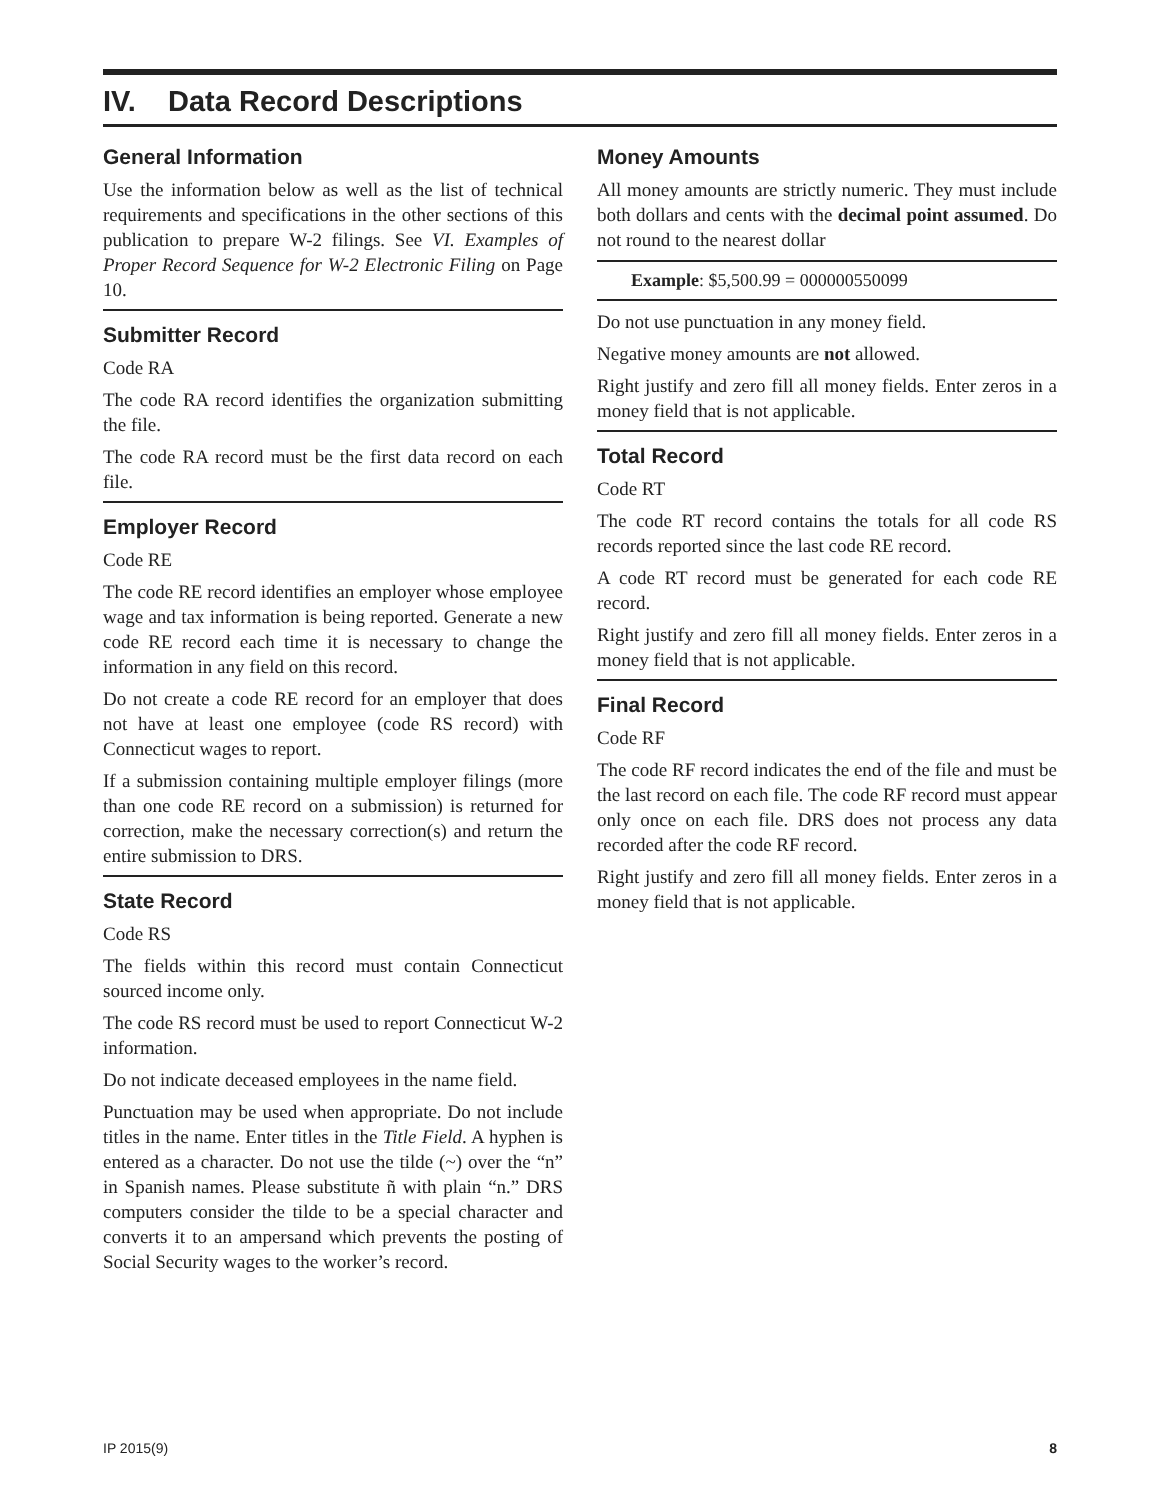IV. Data Record Descriptions
General Information
Use the information below as well as the list of technical requirements and specifications in the other sections of this publication to prepare W-2 filings. See VI. Examples of Proper Record Sequence for W-2 Electronic Filing on Page 10.
Submitter Record
Code RA
The code RA record identifies the organization submitting the file.
The code RA record must be the first data record on each file.
Employer Record
Code RE
The code RE record identifies an employer whose employee wage and tax information is being reported. Generate a new code RE record each time it is necessary to change the information in any field on this record.
Do not create a code RE record for an employer that does not have at least one employee (code RS record) with Connecticut wages to report.
If a submission containing multiple employer filings (more than one code RE record on a submission) is returned for correction, make the necessary correction(s) and return the entire submission to DRS.
State Record
Code RS
The fields within this record must contain Connecticut sourced income only.
The code RS record must be used to report Connecticut W-2 information.
Do not indicate deceased employees in the name field.
Punctuation may be used when appropriate. Do not include titles in the name. Enter titles in the Title Field. A hyphen is entered as a character. Do not use the tilde (~) over the “n” in Spanish names. Please substitute ñ with plain “n.” DRS computers consider the tilde to be a special character and converts it to an ampersand which prevents the posting of Social Security wages to the worker’s record.
Money Amounts
All money amounts are strictly numeric. They must include both dollars and cents with the decimal point assumed. Do not round to the nearest dollar
Example: $5,500.99 = 000000550099
Do not use punctuation in any money field.
Negative money amounts are not allowed.
Right justify and zero fill all money fields. Enter zeros in a money field that is not applicable.
Total Record
Code RT
The code RT record contains the totals for all code RS records reported since the last code RE record.
A code RT record must be generated for each code RE record.
Right justify and zero fill all money fields. Enter zeros in a money field that is not applicable.
Final Record
Code RF
The code RF record indicates the end of the file and must be the last record on each file. The code RF record must appear only once on each file. DRS does not process any data recorded after the code RF record.
Right justify and zero fill all money fields. Enter zeros in a money field that is not applicable.
IP 2015(9) 8